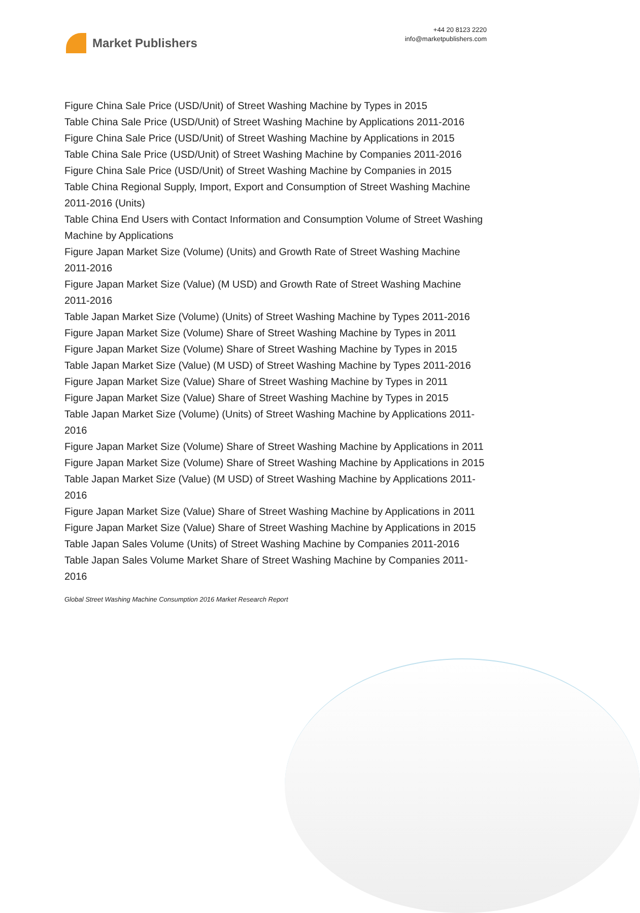Market Publishers
+44 20 8123 2220
info@marketpublishers.com
Figure China Sale Price (USD/Unit) of Street Washing Machine by Types in 2015
Table China Sale Price (USD/Unit) of Street Washing Machine by Applications 2011-2016
Figure China Sale Price (USD/Unit) of Street Washing Machine by Applications in 2015
Table China Sale Price (USD/Unit) of Street Washing Machine by Companies 2011-2016
Figure China Sale Price (USD/Unit) of Street Washing Machine by Companies in 2015
Table China Regional Supply, Import, Export and Consumption of Street Washing Machine 2011-2016 (Units)
Table China End Users with Contact Information and Consumption Volume of Street Washing Machine by Applications
Figure Japan Market Size (Volume) (Units) and Growth Rate of Street Washing Machine 2011-2016
Figure Japan Market Size (Value) (M USD) and Growth Rate of Street Washing Machine 2011-2016
Table Japan Market Size (Volume) (Units) of Street Washing Machine by Types 2011-2016
Figure Japan Market Size (Volume) Share of Street Washing Machine by Types in 2011
Figure Japan Market Size (Volume) Share of Street Washing Machine by Types in 2015
Table Japan Market Size (Value) (M USD) of Street Washing Machine by Types 2011-2016
Figure Japan Market Size (Value) Share of Street Washing Machine by Types in 2011
Figure Japan Market Size (Value) Share of Street Washing Machine by Types in 2015
Table Japan Market Size (Volume) (Units) of Street Washing Machine by Applications 2011-2016
Figure Japan Market Size (Volume) Share of Street Washing Machine by Applications in 2011
Figure Japan Market Size (Volume) Share of Street Washing Machine by Applications in 2015
Table Japan Market Size (Value) (M USD) of Street Washing Machine by Applications 2011-2016
Figure Japan Market Size (Value) Share of Street Washing Machine by Applications in 2011
Figure Japan Market Size (Value) Share of Street Washing Machine by Applications in 2015
Table Japan Sales Volume (Units) of Street Washing Machine by Companies 2011-2016
Table Japan Sales Volume Market Share of Street Washing Machine by Companies 2011-2016
Global Street Washing Machine Consumption 2016 Market Research Report